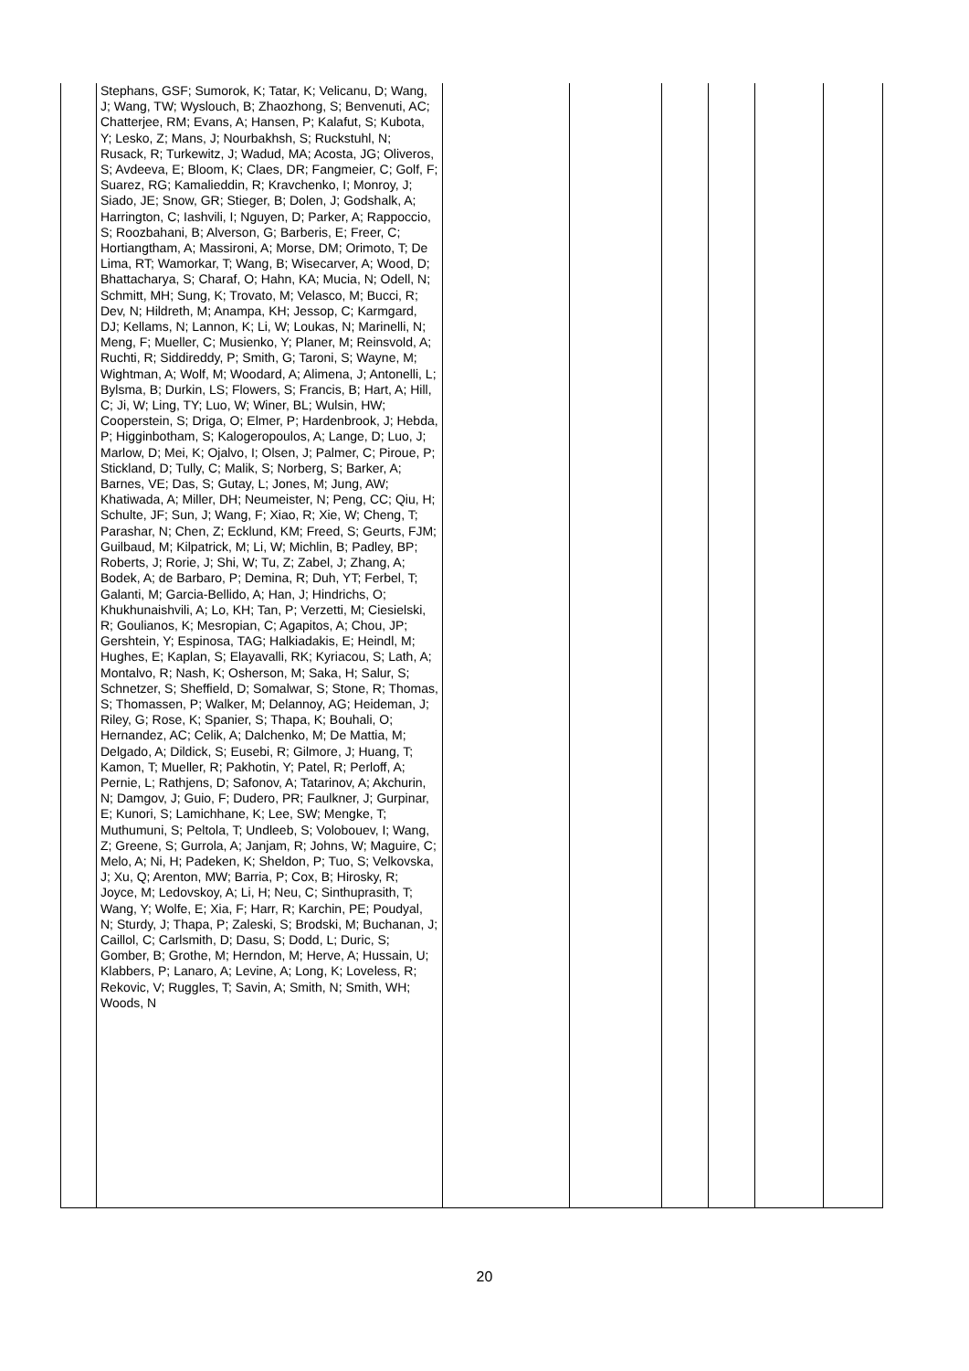| | Stephans, GSF; Sumorok, K; Tatar, K; Velicanu, D; Wang, J; Wang, TW; Wyslouch, B; Zhaozhong, S; Benvenuti, AC; Chatterjee, RM; Evans, A; Hansen, P; Kalafut, S; Kubota, Y; Lesko, Z; Mans, J; Nourbakhsh, S; Ruckstuhl, N; Rusack, R; Turkewitz, J; Wadud, MA; Acosta, JG; Oliveros, S; Avdeeva, E; Bloom, K; Claes, DR; Fangmeier, C; Golf, F; Suarez, RG; Kamalieddin, R; Kravchenko, I; Monroy, J; Siado, JE; Snow, GR; Stieger, B; Dolen, J; Godshalk, A; Harrington, C; Iashvili, I; Nguyen, D; Parker, A; Rappoccio, S; Roozbahani, B; Alverson, G; Barberis, E; Freer, C; Hortiangtham, A; Massironi, A; Morse, DM; Orimoto, T; De Lima, RT; Wamorkar, T; Wang, B; Wisecarver, A; Wood, D; Bhattacharya, S; Charaf, O; Hahn, KA; Mucia, N; Odell, N; Schmitt, MH; Sung, K; Trovato, M; Velasco, M; Bucci, R; Dev, N; Hildreth, M; Anampa, KH; Jessop, C; Karmgard, DJ; Kellams, N; Lannon, K; Li, W; Loukas, N; Marinelli, N; Meng, F; Mueller, C; Musienko, Y; Planer, M; Reinsvold, A; Ruchti, R; Siddireddy, P; Smith, G; Taroni, S; Wayne, M; Wightman, A; Wolf, M; Woodard, A; Alimena, J; Antonelli, L; Bylsma, B; Durkin, LS; Flowers, S; Francis, B; Hart, A; Hill, C; Ji, W; Ling, TY; Luo, W; Winer, BL; Wulsin, HW; Cooperstein, S; Driga, O; Elmer, P; Hardenbrook, J; Hebda, P; Higginbotham, S; Kalogeropoulos, A; Lange, D; Luo, J; Marlow, D; Mei, K; Ojalvo, I; Olsen, J; Palmer, C; Piroue, P; Stickland, D; Tully, C; Malik, S; Norberg, S; Barker, A; Barnes, VE; Das, S; Gutay, L; Jones, M; Jung, AW; Khatiwada, A; Miller, DH; Neumeister, N; Peng, CC; Qiu, H; Schulte, JF; Sun, J; Wang, F; Xiao, R; Xie, W; Cheng, T; Parashar, N; Chen, Z; Ecklund, KM; Freed, S; Geurts, FJM; Guilbaud, M; Kilpatrick, M; Li, W; Michlin, B; Padley, BP; Roberts, J; Rorie, J; Shi, W; Tu, Z; Zabel, J; Zhang, A; Bodek, A; de Barbaro, P; Demina, R; Duh, YT; Ferbel, T; Galanti, M; Garcia-Bellido, A; Han, J; Hindrichs, O; Khukhunaishvili, A; Lo, KH; Tan, P; Verzetti, M; Ciesielski, R; Goulianos, K; Mesropian, C; Agapitos, A; Chou, JP; Gershtein, Y; Espinosa, TAG; Halkiadakis, E; Heindl, M; Hughes, E; Kaplan, S; Elayavalli, RK; Kyriacou, S; Lath, A; Montalvo, R; Nash, K; Osherson, M; Saka, H; Salur, S; Schnetzer, S; Sheffield, D; Somalwar, S; Stone, R; Thomas, S; Thomassen, P; Walker, M; Delannoy, AG; Heideman, J; Riley, G; Rose, K; Spanier, S; Thapa, K; Bouhali, O; Hernandez, AC; Celik, A; Dalchenko, M; De Mattia, M; Delgado, A; Dildick, S; Eusebi, R; Gilmore, J; Huang, T; Kamon, T; Mueller, R; Pakhotin, Y; Patel, R; Perloff, A; Pernie, L; Rathjens, D; Safonov, A; Tatarinov, A; Akchurin, N; Damgov, J; Guio, F; Dudero, PR; Faulkner, J; Gurpinar, E; Kunori, S; Lamichhane, K; Lee, SW; Mengke, T; Muthumuni, S; Peltola, T; Undleeb, S; Volobouev, I; Wang, Z; Greene, S; Gurrola, A; Janjam, R; Johns, W; Maguire, C; Melo, A; Ni, H; Padeken, K; Sheldon, P; Tuo, S; Velkovska, J; Xu, Q; Arenton, MW; Barria, P; Cox, B; Hirosky, R; Joyce, M; Ledovskoy, A; Li, H; Neu, C; Sinthuprasith, T; Wang, Y; Wolfe, E; Xia, F; Harr, R; Karchin, PE; Poudyal, N; Sturdy, J; Thapa, P; Zaleski, S; Brodski, M; Buchanan, J; Caillol, C; Carlsmith, D; Dasu, S; Dodd, L; Duric, S; Gomber, B; Grothe, M; Herndon, M; Herve, A; Hussain, U; Klabbers, P; Lanaro, A; Levine, A; Long, K; Loveless, R; Rekovic, V; Ruggles, T; Savin, A; Smith, N; Smith, WH; Woods, N | | | | | | |
20